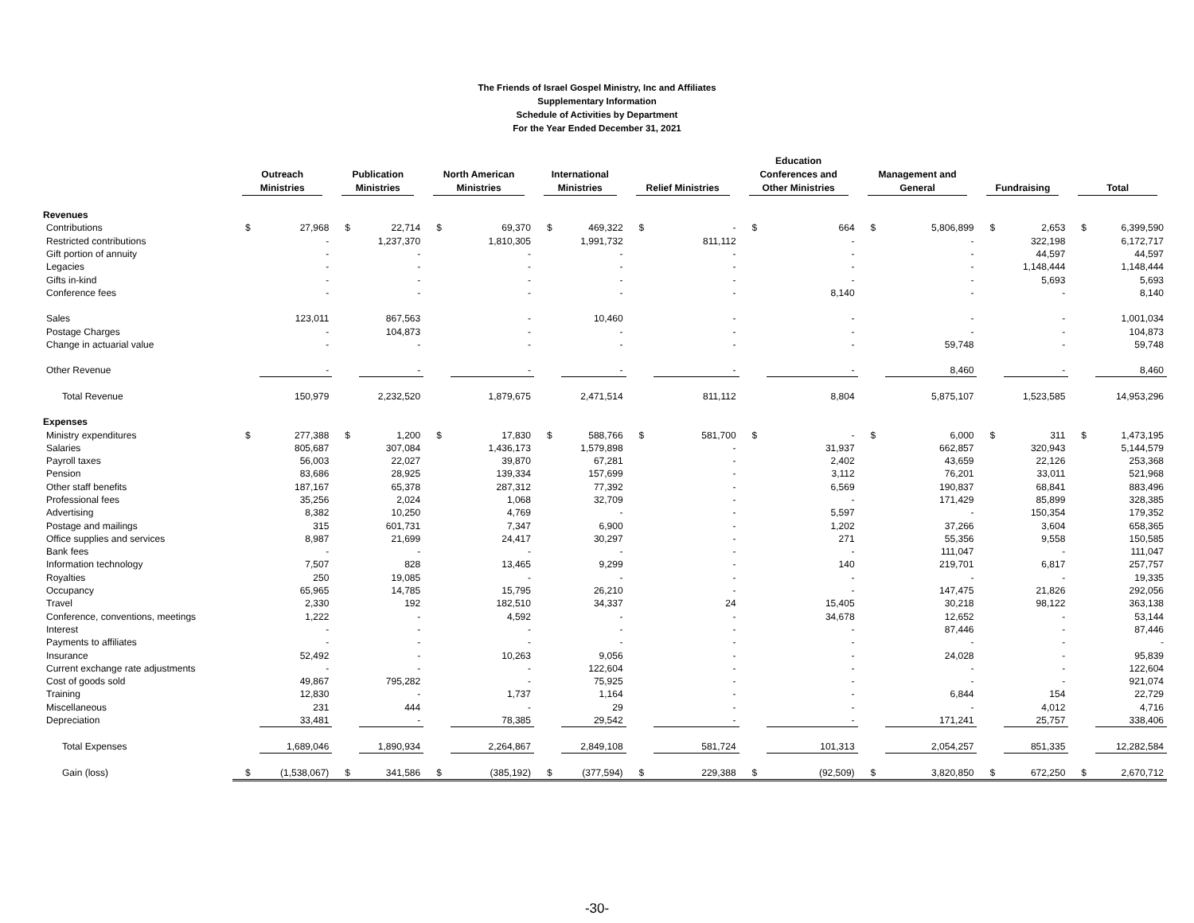The Friends of Israel Gospel Ministry, Inc and Affiliates
Supplementary Information
Schedule of Activities by Department
For the Year Ended December 31, 2021
| | Outreach Ministries | | Publication Ministries | | North American Ministries | | International Ministries | | Relief Ministries | | Education Conferences and Other Ministries | | Management and General | | Fundraising | | Total | |
| --- | --- | --- | --- | --- | --- | --- | --- | --- | --- | --- | --- | --- | --- | --- | --- | --- | --- | --- |
| Revenues | | | | | | | | | | | | | | | | | | |
| Contributions | $ | 27,968 | $ | 22,714 | $ | 69,370 | $ | 469,322 | $ | - | $ | 664 | $ | 5,806,899 | $ | 2,653 | $ | 6,399,590 |
| Restricted contributions | | - | | 1,237,370 | | 1,810,305 | | 1,991,732 | | 811,112 | | - | | - | | 322,198 | | 6,172,717 |
| Gift portion of annuity | | - | | - | | - | | - | | - | | - | | - | | 44,597 | | 44,597 |
| Legacies | | - | | - | | - | | - | | - | | - | | - | | 1,148,444 | | 1,148,444 |
| Gifts in-kind | | - | | - | | - | | - | | - | | - | | - | | 5,693 | | 5,693 |
| Conference fees | | - | | - | | - | | - | | - | | 8,140 | | - | | - | | 8,140 |
| Sales | | 123,011 | | 867,563 | | - | | 10,460 | | - | | - | | - | | - | | 1,001,034 |
| Postage Charges | | - | | 104,873 | | - | | - | | - | | - | | - | | - | | 104,873 |
| Change in actuarial value | | - | | - | | - | | - | | - | | - | | 59,748 | | - | | 59,748 |
| Other Revenue | | - | | - | | - | | - | | - | | - | | 8,460 | | - | | 8,460 |
| Total Revenue | | 150,979 | | 2,232,520 | | 1,879,675 | | 2,471,514 | | 811,112 | | 8,804 | | 5,875,107 | | 1,523,585 | | 14,953,296 |
| Expenses | | | | | | | | | | | | | | | | | | |
| Ministry expenditures | $ | 277,388 | $ | 1,200 | $ | 17,830 | $ | 588,766 | $ | 581,700 | $ | - | $ | 6,000 | $ | 311 | $ | 1,473,195 |
| Salaries | | 805,687 | | 307,084 | | 1,436,173 | | 1,579,898 | | - | | 31,937 | | 662,857 | | 320,943 | | 5,144,579 |
| Payroll taxes | | 56,003 | | 22,027 | | 39,870 | | 67,281 | | - | | 2,402 | | 43,659 | | 22,126 | | 253,368 |
| Pension | | 83,686 | | 28,925 | | 139,334 | | 157,699 | | - | | 3,112 | | 76,201 | | 33,011 | | 521,968 |
| Other staff benefits | | 187,167 | | 65,378 | | 287,312 | | 77,392 | | - | | 6,569 | | 190,837 | | 68,841 | | 883,496 |
| Professional fees | | 35,256 | | 2,024 | | 1,068 | | 32,709 | | - | | - | | 171,429 | | 85,899 | | 328,385 |
| Advertising | | 8,382 | | 10,250 | | 4,769 | | - | | - | | 5,597 | | - | | 150,354 | | 179,352 |
| Postage and mailings | | 315 | | 601,731 | | 7,347 | | 6,900 | | - | | 1,202 | | 37,266 | | 3,604 | | 658,365 |
| Office supplies and services | | 8,987 | | 21,699 | | 24,417 | | 30,297 | | - | | 271 | | 55,356 | | 9,558 | | 150,585 |
| Bank fees | | - | | - | | - | | - | | - | | - | | 111,047 | | - | | 111,047 |
| Information technology | | 7,507 | | 828 | | 13,465 | | 9,299 | | - | | 140 | | 219,701 | | 6,817 | | 257,757 |
| Royalties | | 250 | | 19,085 | | - | | - | | - | | - | | - | | - | | 19,335 |
| Occupancy | | 65,965 | | 14,785 | | 15,795 | | 26,210 | | - | | - | | 147,475 | | 21,826 | | 292,056 |
| Travel | | 2,330 | | 192 | | 182,510 | | 34,337 | | 24 | | 15,405 | | 30,218 | | 98,122 | | 363,138 |
| Conference, conventions, meetings | | 1,222 | | - | | 4,592 | | - | | - | | 34,678 | | 12,652 | | - | | 53,144 |
| Interest | | - | | - | | - | | - | | - | | - | | 87,446 | | - | | 87,446 |
| Payments to affiliates | | - | | - | | - | | - | | - | | - | | - | | - | | - |
| Insurance | | 52,492 | | - | | 10,263 | | 9,056 | | - | | - | | 24,028 | | - | | 95,839 |
| Current exchange rate adjustments | | - | | - | | - | | 122,604 | | - | | - | | - | | - | | 122,604 |
| Cost of goods sold | | 49,867 | | 795,282 | | - | | 75,925 | | - | | - | | - | | - | | 921,074 |
| Training | | 12,830 | | - | | 1,737 | | 1,164 | | - | | - | | 6,844 | | 154 | | 22,729 |
| Miscellaneous | | 231 | | 444 | | - | | 29 | | - | | - | | - | | 4,012 | | 4,716 |
| Depreciation | | 33,481 | | - | | 78,385 | | 29,542 | | - | | - | | 171,241 | | 25,757 | | 338,406 |
| Total Expenses | | 1,689,046 | | 1,890,934 | | 2,264,867 | | 2,849,108 | | 581,724 | | 101,313 | | 2,054,257 | | 851,335 | | 12,282,584 |
| Gain (loss) | $ | (1,538,067) | $ | 341,586 | $ | (385,192) | $ | (377,594) | $ | 229,388 | $ | (92,509) | $ | 3,820,850 | $ | 672,250 | $ | 2,670,712 |
-30-